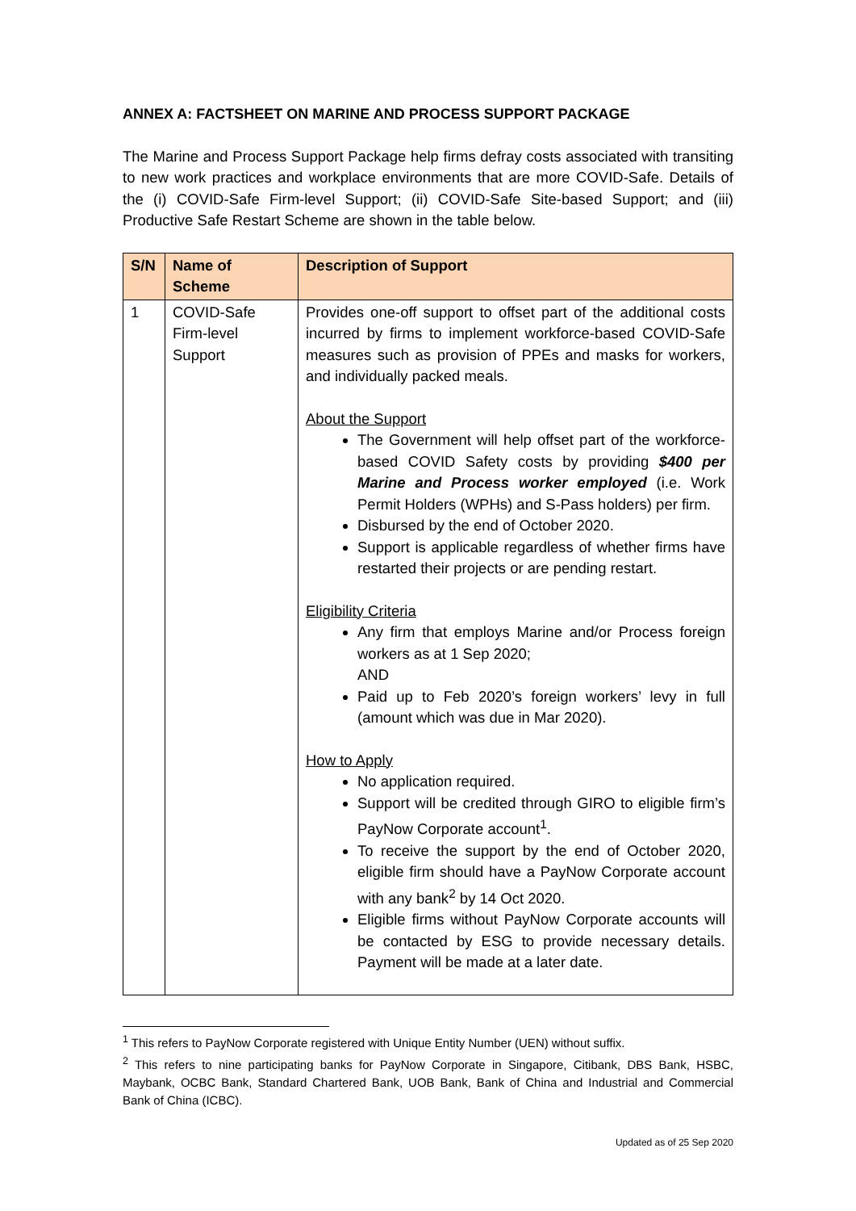ANNEX A: FACTSHEET ON MARINE AND PROCESS SUPPORT PACKAGE
The Marine and Process Support Package help firms defray costs associated with transiting to new work practices and workplace environments that are more COVID-Safe. Details of the (i) COVID-Safe Firm-level Support; (ii) COVID-Safe Site-based Support; and (iii) Productive Safe Restart Scheme are shown in the table below.
| S/N | Name of Scheme | Description of Support |
| --- | --- | --- |
| 1 | COVID-Safe Firm-level Support | Provides one-off support to offset part of the additional costs incurred by firms to implement workforce-based COVID-Safe measures such as provision of PPEs and masks for workers, and individually packed meals. About the Support The Government will help offset part of the workforce-based COVID Safety costs by providing $400 per Marine and Process worker employed (i.e. Work Permit Holders (WPHs) and S-Pass holders) per firm. Disbursed by the end of October 2020. Support is applicable regardless of whether firms have restarted their projects or are pending restart. Eligibility Criteria Any firm that employs Marine and/or Process foreign workers as at 1 Sep 2020; AND Paid up to Feb 2020’s foreign workers’ levy in full (amount which was due in Mar 2020). How to Apply No application required. Support will be credited through GIRO to eligible firm’s PayNow Corporate account<sup>1</sup>. To receive the support by the end of October 2020, eligible firm should have a PayNow Corporate account with any bank<sup>2</sup> by 14 Oct 2020. Eligible firms without PayNow Corporate accounts will be contacted by ESG to provide necessary details. Payment will be made at a later date. |
<sup>1</sup> This refers to PayNow Corporate registered with Unique Entity Number (UEN) without suffix.
<sup>2</sup> This refers to nine participating banks for PayNow Corporate in Singapore, Citibank, DBS Bank, HSBC, Maybank, OCBC Bank, Standard Chartered Bank, UOB Bank, Bank of China and Industrial and Commercial Bank of China (ICBC).
Updated as of 25 Sep 2020